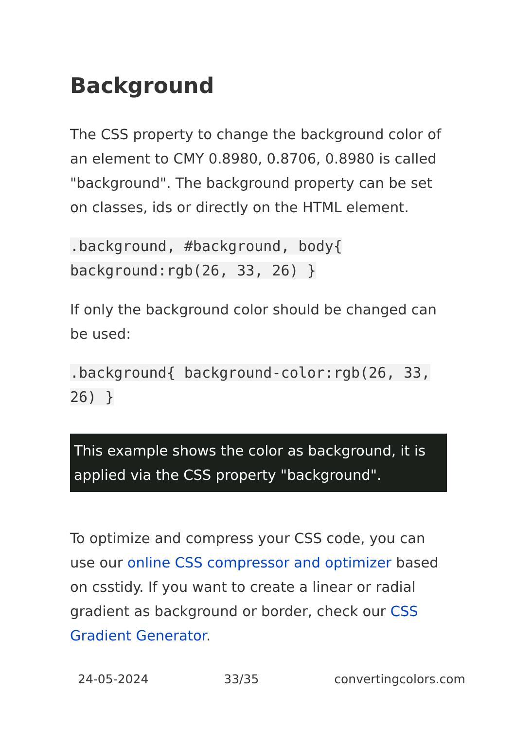Background
The CSS property to change the background color of an element to CMY 0.8980, 0.8706, 0.8980 is called "background". The background property can be set on classes, ids or directly on the HTML element.
.background, #background, body{ background:rgb(26, 33, 26) }
If only the background color should be changed can be used:
.background{ background-color:rgb(26, 33, 26) }
This example shows the color as background, it is applied via the CSS property "background".
To optimize and compress your CSS code, you can use our online CSS compressor and optimizer based on csstidy. If you want to create a linear or radial gradient as background or border, check our CSS Gradient Generator.
24-05-2024 33/35 convertingcolors.com